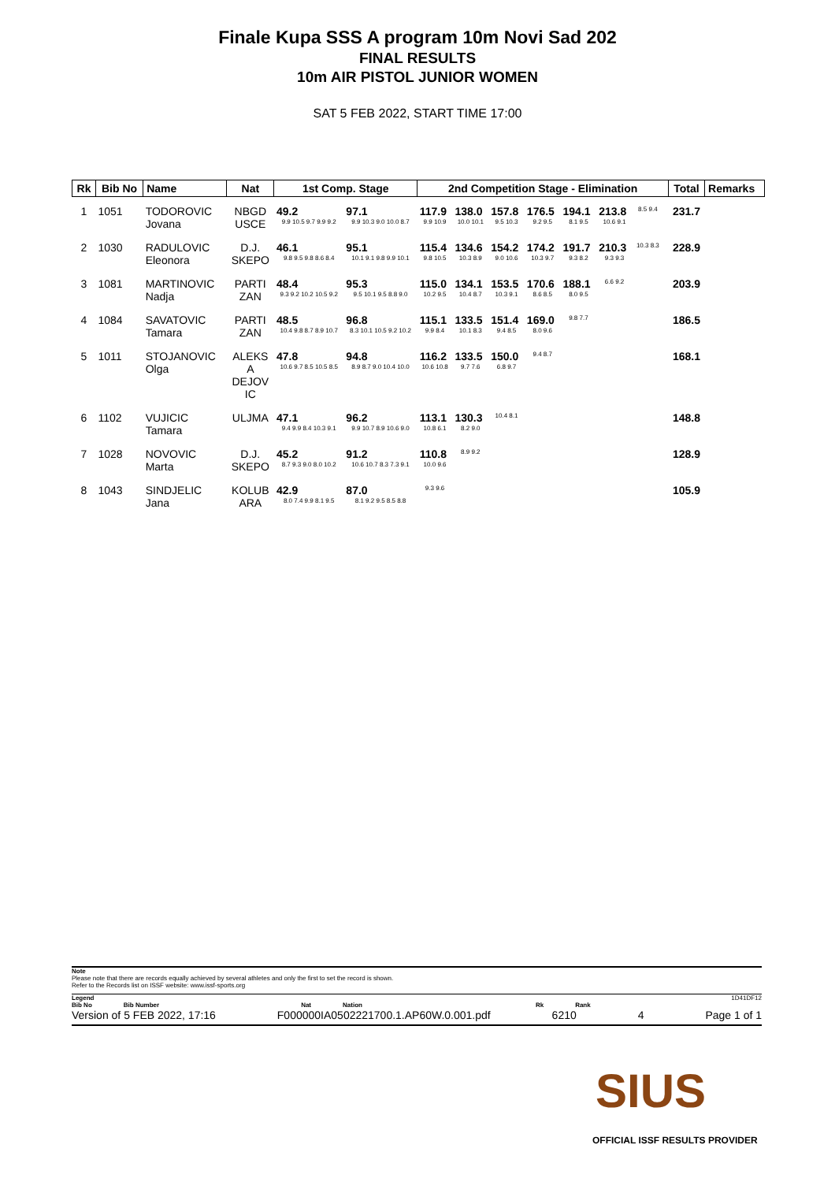Finale Kupa SSS A program 10m Novi Sad 202
FINAL RESULTS
10m AIR PISTOL JUNIOR WOMEN
SAT 5 FEB 2022, START TIME 17:00
| Rk | Bib No | Name | Nat | 1st Comp. Stage | | 2nd Competition Stage - Elimination | | | | | | | | Total | Remarks |
| --- | --- | --- | --- | --- | --- | --- | --- | --- | --- | --- | --- | --- | --- | --- | --- |
| 1 | 1051 | TODOROVIC Jovana | NBGD USCE | 49.2 9.9 10.5 9.7 9.9 9.2 | 97.1 9.9 10.3 9.0 10.0 8.7 | 117.9 9.9 10.9 | 138.0 10.0 10.1 | 157.8 9.5 10.3 | 176.5 9.2 9.5 | 194.1 8.1 9.5 | 213.8 10.6 9.1 | 8.5 9.4 | | 231.7 | |
| 2 | 1030 | RADULOVIC Eleonora | D.J. SKEPO | 46.1 9.8 9.5 9.8 8.6 8.4 | 95.1 10.1 9.1 9.8 9.9 10.1 | 115.4 9.8 10.5 | 134.6 10.3 8.9 | 154.2 9.0 10.6 | 174.2 10.3 9.7 | 191.7 9.3 8.2 | 210.3 9.3 9.3 | 10.3 8.3 | | 228.9 | |
| 3 | 1081 | MARTINOVIC Nadja | PARTI ZAN | 48.4 9.3 9.2 10.2 10.5 9.2 | 95.3 9.5 10.1 9.5 8.8 9.0 | 115.0 10.2 9.5 | 134.1 10.4 8.7 | 153.5 10.3 9.1 | 170.6 8.6 8.5 | 188.1 8.0 9.5 | 6.6 9.2 | | | 203.9 | |
| 4 | 1084 | SAVATOVIC Tamara | PARTI ZAN | 48.5 10.4 9.8 8.7 8.9 10.7 | 96.8 8.3 10.1 10.5 9.2 10.2 | 115.1 9.9 8.4 | 133.5 10.1 8.3 | 151.4 9.4 8.5 | 169.0 8.0 9.6 | 9.8 7.7 | | | | 186.5 | |
| 5 | 1011 | STOJANOVIC Olga | ALEKS A DEJOV IC | 47.8 10.6 9.7 8.5 10.5 8.5 | 94.8 8.9 8.7 9.0 10.4 10.0 | 116.2 10.6 10.8 | 133.5 9.7 7.6 | 150.0 6.8 9.7 | 9.4 8.7 | | | | | 168.1 | |
| 6 | 1102 | VUJICIC Tamara | ULJMA | 47.1 9.4 9.9 8.4 10.3 9.1 | 96.2 9.9 10.7 8.9 10.6 9.0 | 113.1 10.8 6.1 | 130.3 8.2 9.0 | 10.4 8.1 | | | | | | 148.8 | |
| 7 | 1028 | NOVOVIC Marta | D.J. SKEPO | 45.2 8.7 9.3 9.0 8.0 10.2 | 91.2 10.6 10.7 8.3 7.3 9.1 | 110.8 10.0 9.6 | 8.9 9.2 | | | | | | | 128.9 | |
| 8 | 1043 | SINDJELIC Jana | KOLUB ARA | 42.9 8.0 7.4 9.9 8.1 9.5 | 87.0 8.1 9.2 9.5 8.5 8.8 | 9.3 9.6 | | | | | | | | 105.9 | |
Note
Please note that there are records equally achieved by several athletes and only the first to set the record is shown.
Refer to the Records list on ISSF website: www.issf-sports.org
Legend 1D41DF12
Bib No Bib Number Nat Nation Rk Rank
Version of 5 FEB 2022, 17:16 F000000IA0502221700.1.AP60W.0.001.pdf 6210 4 Page 1 of 1
SIUS
OFFICIAL ISSF RESULTS PROVIDER